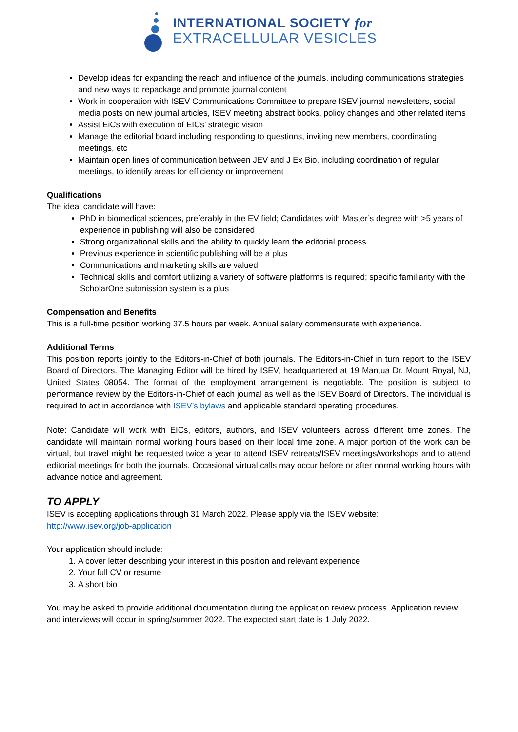INTERNATIONAL SOCIETY for
EXTRACELLULAR VESICLES
Develop ideas for expanding the reach and influence of the journals, including communications strategies and new ways to repackage and promote journal content
Work in cooperation with ISEV Communications Committee to prepare ISEV journal newsletters, social media posts on new journal articles, ISEV meeting abstract books, policy changes and other related items
Assist EiCs with execution of EICs’ strategic vision
Manage the editorial board including responding to questions, inviting new members, coordinating meetings, etc
Maintain open lines of communication between JEV and J Ex Bio, including coordination of regular meetings, to identify areas for efficiency or improvement
Qualifications
The ideal candidate will have:
PhD in biomedical sciences, preferably in the EV field; Candidates with Master’s degree with >5 years of experience in publishing will also be considered
Strong organizational skills and the ability to quickly learn the editorial process
Previous experience in scientific publishing will be a plus
Communications and marketing skills are valued
Technical skills and comfort utilizing a variety of software platforms is required; specific familiarity with the ScholarOne submission system is a plus
Compensation and Benefits
This is a full-time position working 37.5 hours per week. Annual salary commensurate with experience.
Additional Terms
This position reports jointly to the Editors-in-Chief of both journals. The Editors-in-Chief in turn report to the ISEV Board of Directors. The Managing Editor will be hired by ISEV, headquartered at 19 Mantua Dr. Mount Royal, NJ, United States 08054. The format of the employment arrangement is negotiable. The position is subject to performance review by the Editors-in-Chief of each journal as well as the ISEV Board of Directors. The individual is required to act in accordance with ISEV’s bylaws and applicable standard operating procedures.
Note: Candidate will work with EICs, editors, authors, and ISEV volunteers across different time zones. The candidate will maintain normal working hours based on their local time zone. A major portion of the work can be virtual, but travel might be requested twice a year to attend ISEV retreats/ISEV meetings/workshops and to attend editorial meetings for both the journals. Occasional virtual calls may occur before or after normal working hours with advance notice and agreement.
TO APPLY
ISEV is accepting applications through 31 March 2022. Please apply via the ISEV website:
http://www.isev.org/job-application
Your application should include:
1. A cover letter describing your interest in this position and relevant experience
2. Your full CV or resume
3. A short bio
You may be asked to provide additional documentation during the application review process. Application review and interviews will occur in spring/summer 2022. The expected start date is 1 July 2022.